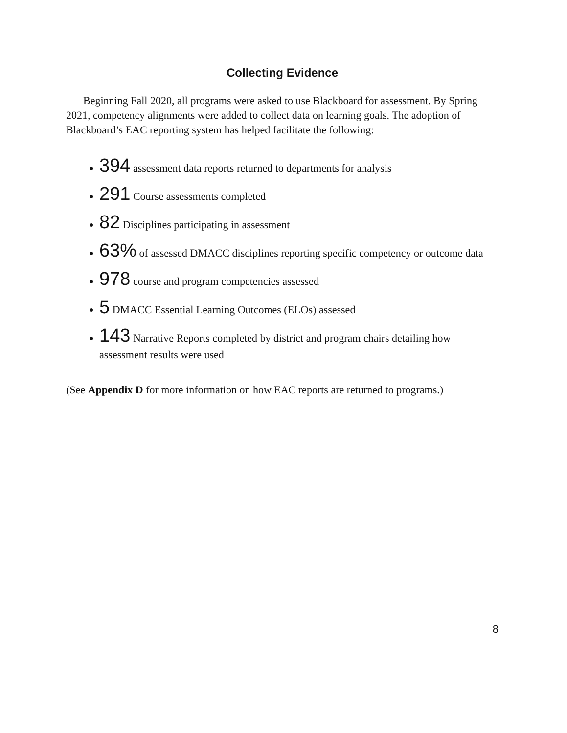Collecting Evidence
Beginning Fall 2020, all programs were asked to use Blackboard for assessment. By Spring 2021, competency alignments were added to collect data on learning goals. The adoption of Blackboard’s EAC reporting system has helped facilitate the following:
394 assessment data reports returned to departments for analysis
291 Course assessments completed
82 Disciplines participating in assessment
63% of assessed DMACC disciplines reporting specific competency or outcome data
978 course and program competencies assessed
5 DMACC Essential Learning Outcomes (ELOs) assessed
143 Narrative Reports completed by district and program chairs detailing how assessment results were used
(See Appendix D for more information on how EAC reports are returned to programs.)
8